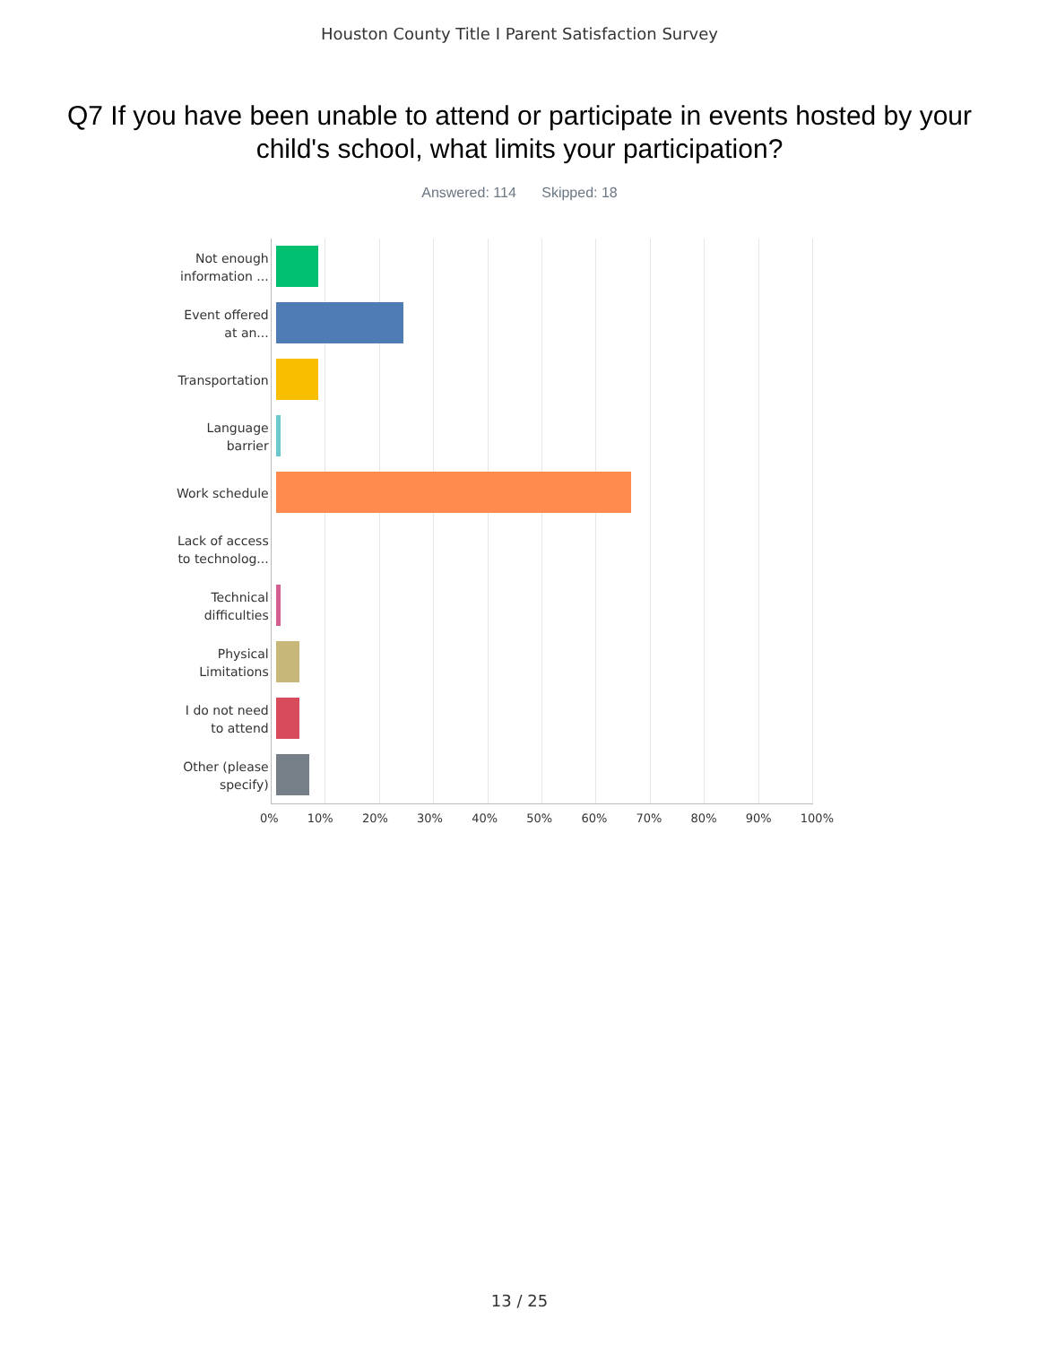Houston County Title I Parent Satisfaction Survey
Q7 If you have been unable to attend or participate in events hosted by your child's school, what limits your participation?
Answered: 114 Skipped: 18
Not enough information ...
Event offered at an...
Transportation
Language barrier
Work schedule
Lack of access to technolog...
Technical difficulties
Physical Limitations
I do not need to attend
Other (please specify)
0% 10% 20% 30% 40% 50% 60% 70% 80% 90% 100%
13 / 25